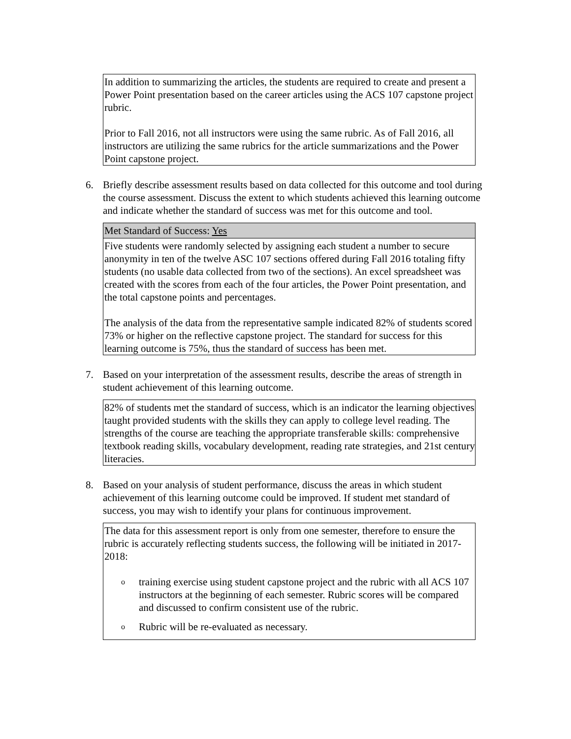In addition to summarizing the articles, the students are required to create and present a Power Point presentation based on the career articles using the ACS 107 capstone project rubric.
Prior to Fall 2016, not all instructors were using the same rubric. As of Fall 2016, all instructors are utilizing the same rubrics for the article summarizations and the Power Point capstone project.
6. Briefly describe assessment results based on data collected for this outcome and tool during the course assessment. Discuss the extent to which students achieved this learning outcome and indicate whether the standard of success was met for this outcome and tool.
Met Standard of Success: Yes
Five students were randomly selected by assigning each student a number to secure anonymity in ten of the twelve ASC 107 sections offered during Fall 2016 totaling fifty students (no usable data collected from two of the sections). An excel spreadsheet was created with the scores from each of the four articles, the Power Point presentation, and the total capstone points and percentages.
The analysis of the data from the representative sample indicated 82% of students scored 73% or higher on the reflective capstone project. The standard for success for this learning outcome is 75%, thus the standard of success has been met.
7. Based on your interpretation of the assessment results, describe the areas of strength in student achievement of this learning outcome.
82% of students met the standard of success, which is an indicator the learning objectives taught provided students with the skills they can apply to college level reading. The strengths of the course are teaching the appropriate transferable skills: comprehensive textbook reading skills, vocabulary development, reading rate strategies, and 21st century literacies.
8. Based on your analysis of student performance, discuss the areas in which student achievement of this learning outcome could be improved. If student met standard of success, you may wish to identify your plans for continuous improvement.
The data for this assessment report is only from one semester, therefore to ensure the rubric is accurately reflecting students success, the following will be initiated in 2017-2018:
otraining exercise using student capstone project and the rubric with all ACS 107 instructors at the beginning of each semester. Rubric scores will be compared and discussed to confirm consistent use of the rubric.
o Rubric will be re-evaluated as necessary.